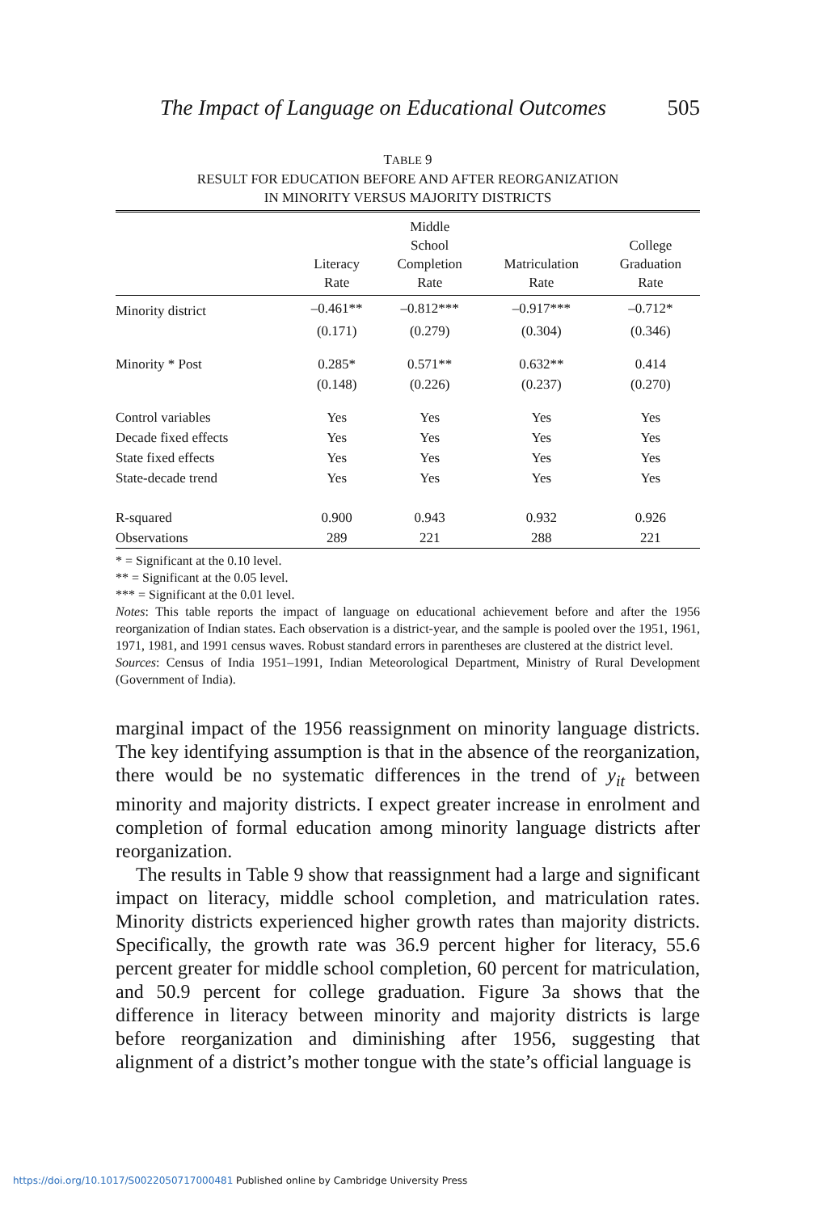The Impact of Language on Educational Outcomes 505
TABLE 9
RESULT FOR EDUCATION BEFORE AND AFTER REORGANIZATION
IN MINORITY VERSUS MAJORITY DISTRICTS
| | Literacy Rate | Middle School Completion Rate | Matriculation Rate | College Graduation Rate |
| --- | --- | --- | --- | --- |
| Minority district | –0.461** | –0.812*** | –0.917*** | –0.712* |
| | (0.171) | (0.279) | (0.304) | (0.346) |
| Minority * Post | 0.285* | 0.571** | 0.632** | 0.414 |
| | (0.148) | (0.226) | (0.237) | (0.270) |
| Control variables | Yes | Yes | Yes | Yes |
| Decade fixed effects | Yes | Yes | Yes | Yes |
| State fixed effects | Yes | Yes | Yes | Yes |
| State-decade trend | Yes | Yes | Yes | Yes |
| R-squared | 0.900 | 0.943 | 0.932 | 0.926 |
| Observations | 289 | 221 | 288 | 221 |
* = Significant at the 0.10 level.
** = Significant at the 0.05 level.
*** = Significant at the 0.01 level.
Notes: This table reports the impact of language on educational achievement before and after the 1956 reorganization of Indian states. Each observation is a district-year, and the sample is pooled over the 1951, 1961, 1971, 1981, and 1991 census waves. Robust standard errors in parentheses are clustered at the district level.
Sources: Census of India 1951–1991, Indian Meteorological Department, Ministry of Rural Development (Government of India).
marginal impact of the 1956 reassignment on minority language districts. The key identifying assumption is that in the absence of the reorganization, there would be no systematic differences in the trend of y<sub>it</sub> between minority and majority districts. I expect greater increase in enrolment and completion of formal education among minority language districts after reorganization.
The results in Table 9 show that reassignment had a large and significant impact on literacy, middle school completion, and matriculation rates. Minority districts experienced higher growth rates than majority districts. Specifically, the growth rate was 36.9 percent higher for literacy, 55.6 percent greater for middle school completion, 60 percent for matriculation, and 50.9 percent for college graduation. Figure 3a shows that the difference in literacy between minority and majority districts is large before reorganization and diminishing after 1956, suggesting that alignment of a district’s mother tongue with the state’s official language is
https://doi.org/10.1017/S0022050717000481 Published online by Cambridge University Press